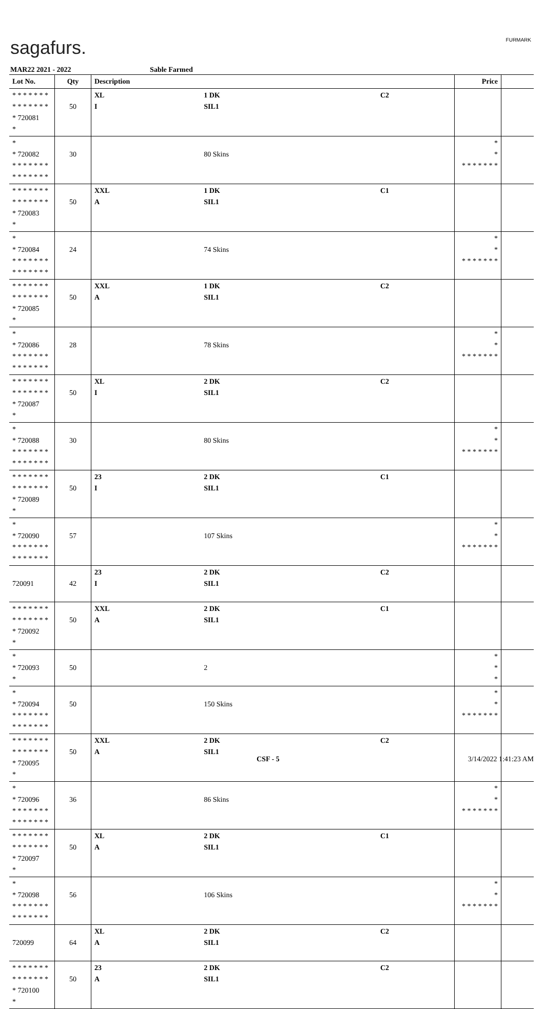sagafurs. FURMARK
MAR22 2021 - 2022 Sable Farmed
| Lot No. | Qty | Description | | | Price | |
| --- | --- | --- | --- | --- | --- | --- |
| * * * * * * * * * * * * * * * 720081 * | 50 | XL I | 1 DK SIL1 | C2 | | |
| * * 720082 * * * * * * * * * * * * * * | 30 | | 80 Skins | | * * * * * * * * * | |
| * * * * * * * * * * * * * * * 720083 * | 50 | XXL A | 1 DK SIL1 | C1 | | |
| * * 720084 * * * * * * * * * * * * * * | 24 | | 74 Skins | | * * * * * * * * * | |
| * * * * * * * * * * * * * * * 720085 * | 50 | XXL A | 1 DK SIL1 | C2 | | |
| * * 720086 * * * * * * * * * * * * * * | 28 | | 78 Skins | | * * * * * * * * * | |
| * * * * * * * * * * * * * * * 720087 * | 50 | XL I | 2 DK SIL1 | C2 | | |
| * * 720088 * * * * * * * * * * * * * * | 30 | | 80 Skins | | * * * * * * * * * | |
| * * * * * * * * * * * * * * * 720089 * | 50 | 23 I | 2 DK SIL1 | C1 | | |
| * * 720090 * * * * * * * * * * * * * * | 57 | | 107 Skins | | * * * * * * * * * | |
| 720091 | 42 | 23 I | 2 DK SIL1 | C2 | | |
| * * * * * * * * * * * * * * * 720092 * | 50 | XXL A | 2 DK SIL1 | C1 | | |
| * * 720093 * | 50 | | 2 | | * * * | |
| * * 720094 * * * * * * * * * * * * * * | 50 | | 150 Skins | | * * * * * * * * * | |
| * * * * * * * * * * * * * * * 720095 * | 50 | XXL A | 2 DK SIL1 | C2 | | |
| * * 720096 * * * * * * * * * * * * * * | 36 | | 86 Skins | | * * * * * * * * * | |
| * * * * * * * * * * * * * * * 720097 * | 50 | XL A | 2 DK SIL1 | C1 | | |
| * * 720098 * * * * * * * * * * * * * * | 56 | | 106 Skins | | * * * * * * * * * | |
| 720099 | 64 | XL A | 2 DK SIL1 | C2 | | |
| * * * * * * * * * * * * * * * 720100 * | 50 | 23 A | 2 DK SIL1 | C2 | | |
CSF - 5 3/14/2022 1:41:23 AM